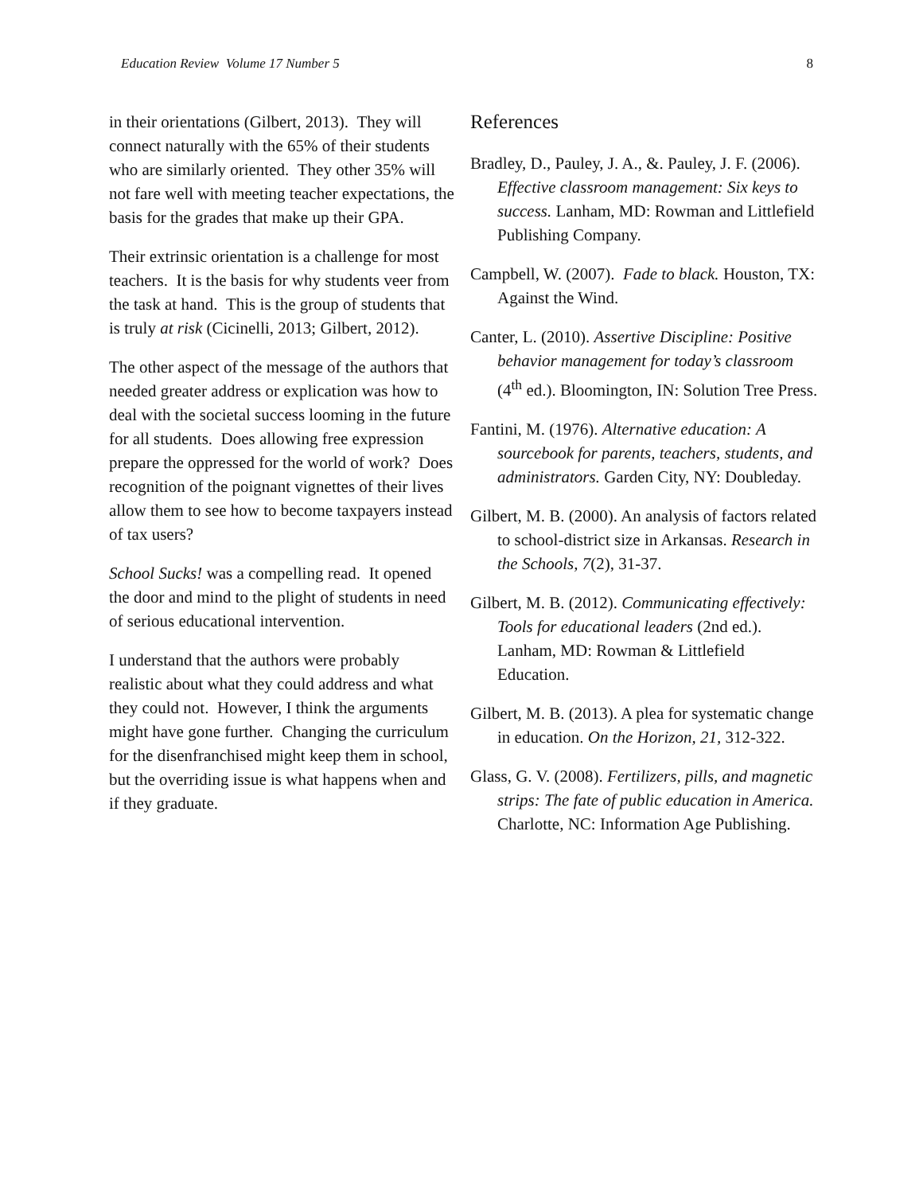Education Review Volume 17 Number 5 8
in their orientations (Gilbert, 2013). They will connect naturally with the 65% of their students who are similarly oriented. They other 35% will not fare well with meeting teacher expectations, the basis for the grades that make up their GPA.
Their extrinsic orientation is a challenge for most teachers. It is the basis for why students veer from the task at hand. This is the group of students that is truly at risk (Cicinelli, 2013; Gilbert, 2012).
The other aspect of the message of the authors that needed greater address or explication was how to deal with the societal success looming in the future for all students. Does allowing free expression prepare the oppressed for the world of work? Does recognition of the poignant vignettes of their lives allow them to see how to become taxpayers instead of tax users?
School Sucks! was a compelling read. It opened the door and mind to the plight of students in need of serious educational intervention.
I understand that the authors were probably realistic about what they could address and what they could not. However, I think the arguments might have gone further. Changing the curriculum for the disenfranchised might keep them in school, but the overriding issue is what happens when and if they graduate.
References
Bradley, D., Pauley, J. A., &. Pauley, J. F. (2006). Effective classroom management: Six keys to success. Lanham, MD: Rowman and Littlefield Publishing Company.
Campbell, W. (2007). Fade to black. Houston, TX: Against the Wind.
Canter, L. (2010). Assertive Discipline: Positive behavior management for today’s classroom (4<sup>th</sup> ed.). Bloomington, IN: Solution Tree Press.
Fantini, M. (1976). Alternative education: A sourcebook for parents, teachers, students, and administrators. Garden City, NY: Doubleday.
Gilbert, M. B. (2000). An analysis of factors related to school-district size in Arkansas. Research in the Schools, 7(2), 31-37.
Gilbert, M. B. (2012). Communicating effectively: Tools for educational leaders (2nd ed.). Lanham, MD: Rowman & Littlefield Education.
Gilbert, M. B. (2013). A plea for systematic change in education. On the Horizon, 21, 312-322.
Glass, G. V. (2008). Fertilizers, pills, and magnetic strips: The fate of public education in America. Charlotte, NC: Information Age Publishing.